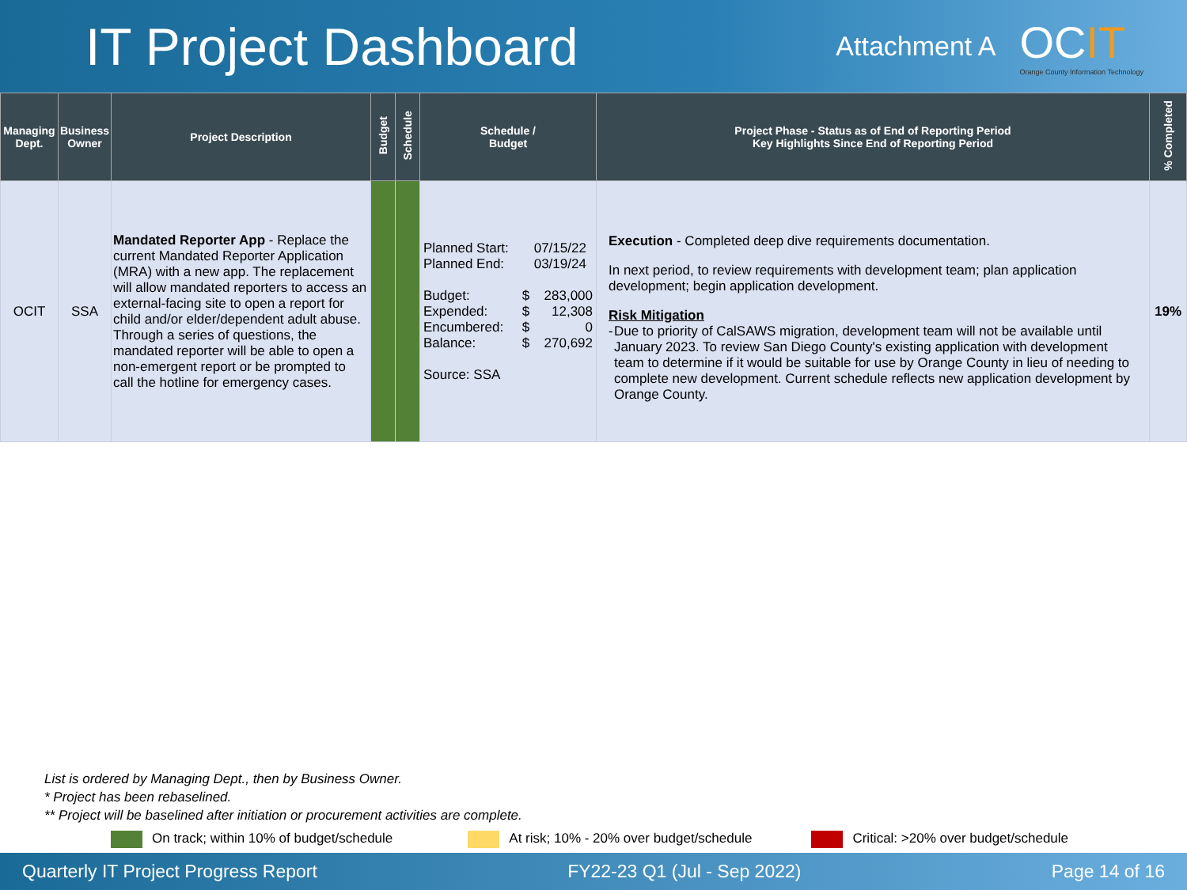IT Project Dashboard
Attachment A
OCIT
Orange County Information Technology
| Managing Dept. | Business Owner | Project Description | Budget | Schedule | Schedule / Budget | Project Phase - Status as of End of Reporting Period Key Highlights Since End of Reporting Period | % Completed |
| --- | --- | --- | --- | --- | --- | --- | --- |
| OCIT | SSA | Mandated Reporter App - Replace the current Mandated Reporter Application (MRA) with a new app. The replacement will allow mandated reporters to access an external-facing site to open a report for child and/or elder/dependent adult abuse. Through a series of questions, the mandated reporter will be able to open a non-emergent report or be prompted to call the hotline for emergency cases. | | | / Planned Start: / / 07/15/22 / / Planned End: / / 03/19/24 / / Budget: / $ / 283,000 / / Expended: / $ / 12,308 / / Encumbered: / $ / 0 / / Balance: / $ / 270,692 / / Source: SSA / / / | Execution - Completed deep dive requirements documentation. In next period, to review requirements with development team; plan application development; begin application development. Risk Mitigation - Due to priority of CalSAWS migration, development team will not be available until January 2023. To review San Diego County's existing application with development team to determine if it would be suitable for use by Orange County in lieu of needing to complete new development. Current schedule reflects new application development by Orange County. | 19% |
List is ordered by Managing Dept., then by Business Owner.
* Project has been rebaselined.
** Project will be baselined after initiation or procurement activities are complete.
On track; within 10% of budget/schedule At risk; 10% - 20% over budget/schedule Critical: >20% over budget/schedule
Quarterly IT Project Progress Report FY22-23 Q1 (Jul - Sep 2022) Page 14 of 16